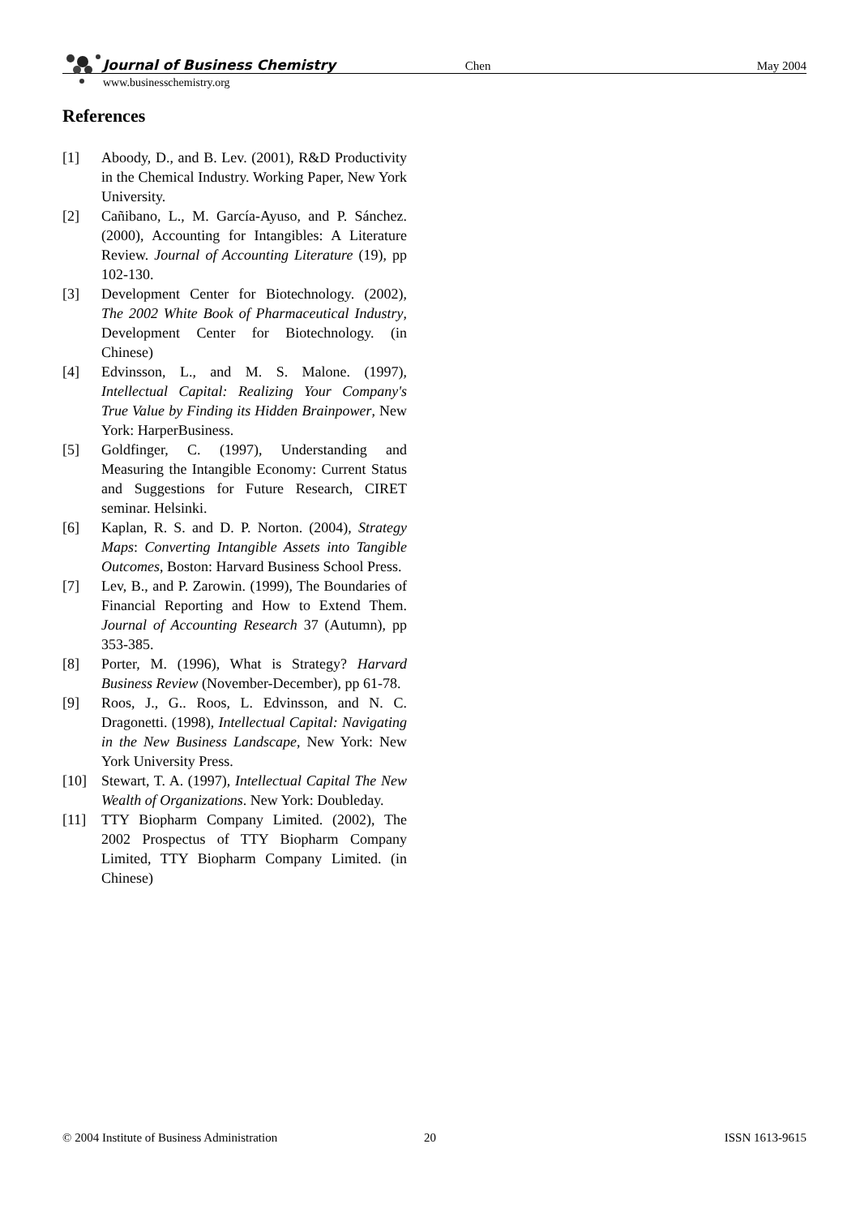Journal of Business Chemistry Chen May 2004
www.businesschemistry.org
References
[1] Aboody, D., and B. Lev. (2001), R&D Productivity in the Chemical Industry. Working Paper, New York University.
[2] Cañibano, L., M. García-Ayuso, and P. Sánchez. (2000), Accounting for Intangibles: A Literature Review. Journal of Accounting Literature (19), pp 102-130.
[3] Development Center for Biotechnology. (2002), The 2002 White Book of Pharmaceutical Industry, Development Center for Biotechnology. (in Chinese)
[4] Edvinsson, L., and M. S. Malone. (1997), Intellectual Capital: Realizing Your Company's True Value by Finding its Hidden Brainpower, New York: HarperBusiness.
[5] Goldfinger, C. (1997), Understanding and Measuring the Intangible Economy: Current Status and Suggestions for Future Research, CIRET seminar. Helsinki.
[6] Kaplan, R. S. and D. P. Norton. (2004), Strategy Maps: Converting Intangible Assets into Tangible Outcomes, Boston: Harvard Business School Press.
[7] Lev, B., and P. Zarowin. (1999), The Boundaries of Financial Reporting and How to Extend Them. Journal of Accounting Research 37 (Autumn), pp 353-385.
[8] Porter, M. (1996), What is Strategy? Harvard Business Review (November-December), pp 61-78.
[9] Roos, J., G.. Roos, L. Edvinsson, and N. C. Dragonetti. (1998), Intellectual Capital: Navigating in the New Business Landscape, New York: New York University Press.
[10] Stewart, T. A. (1997), Intellectual Capital The New Wealth of Organizations. New York: Doubleday.
[11] TTY Biopharm Company Limited. (2002), The 2002 Prospectus of TTY Biopharm Company Limited, TTY Biopharm Company Limited. (in Chinese)
© 2004 Institute of Business Administration 20 ISSN 1613-9615